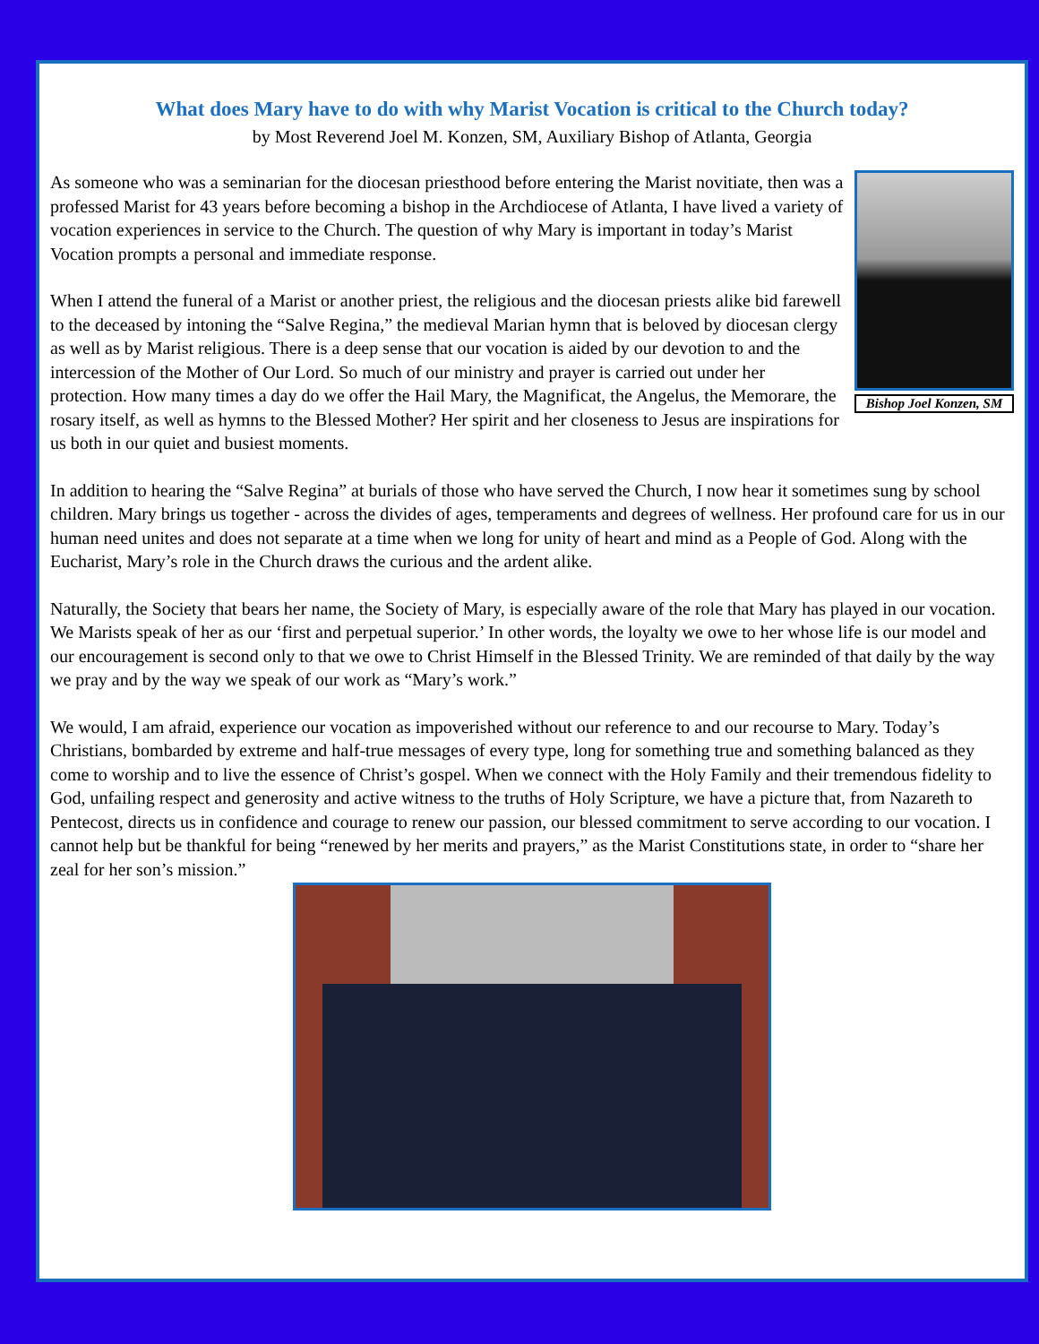What does Mary have to do with why Marist Vocation is critical to the Church today?
by Most Reverend Joel M. Konzen, SM, Auxiliary Bishop of Atlanta, Georgia
Bishop Joel Konzen, SM
As someone who was a seminarian for the diocesan priesthood before entering the Marist novitiate, then was a professed Marist for 43 years before becoming a bishop in the Archdiocese of Atlanta, I have lived a variety of vocation experiences in service to the Church. The question of why Mary is important in today’s Marist Vocation prompts a personal and immediate response.
When I attend the funeral of a Marist or another priest, the religious and the diocesan priests alike bid farewell to the deceased by intoning the “Salve Regina,” the medieval Marian hymn that is beloved by diocesan clergy as well as by Marist religious. There is a deep sense that our vocation is aided by our devotion to and the intercession of the Mother of Our Lord. So much of our ministry and prayer is carried out under her protection. How many times a day do we offer the Hail Mary, the Magnificat, the Angelus, the Memorare, the rosary itself, as well as hymns to the Blessed Mother? Her spirit and her closeness to Jesus are inspirations for us both in our quiet and busiest moments.
In addition to hearing the “Salve Regina” at burials of those who have served the Church, I now hear it sometimes sung by school children. Mary brings us together - across the divides of ages, temperaments and degrees of wellness. Her profound care for us in our human need unites and does not separate at a time when we long for unity of heart and mind as a People of God. Along with the Eucharist, Mary’s role in the Church draws the curious and the ardent alike.
Naturally, the Society that bears her name, the Society of Mary, is especially aware of the role that Mary has played in our vocation. We Marists speak of her as our ‘first and perpetual superior.’ In other words, the loyalty we owe to her whose life is our model and our encouragement is second only to that we owe to Christ Himself in the Blessed Trinity. We are reminded of that daily by the way we pray and by the way we speak of our work as “Mary’s work.”
We would, I am afraid, experience our vocation as impoverished without our reference to and our recourse to Mary. Today’s Christians, bombarded by extreme and half-true messages of every type, long for something true and something balanced as they come to worship and to live the essence of Christ’s gospel. When we connect with the Holy Family and their tremendous fidelity to God, unfailing respect and generosity and active witness to the truths of Holy Scripture, we have a picture that, from Nazareth to Pentecost, directs us in confidence and courage to renew our passion, our blessed commitment to serve according to our vocation. I cannot help but be thankful for being “renewed by her merits and prayers,” as the Marist Constitutions state, in order to “share her zeal for her son’s mission.”